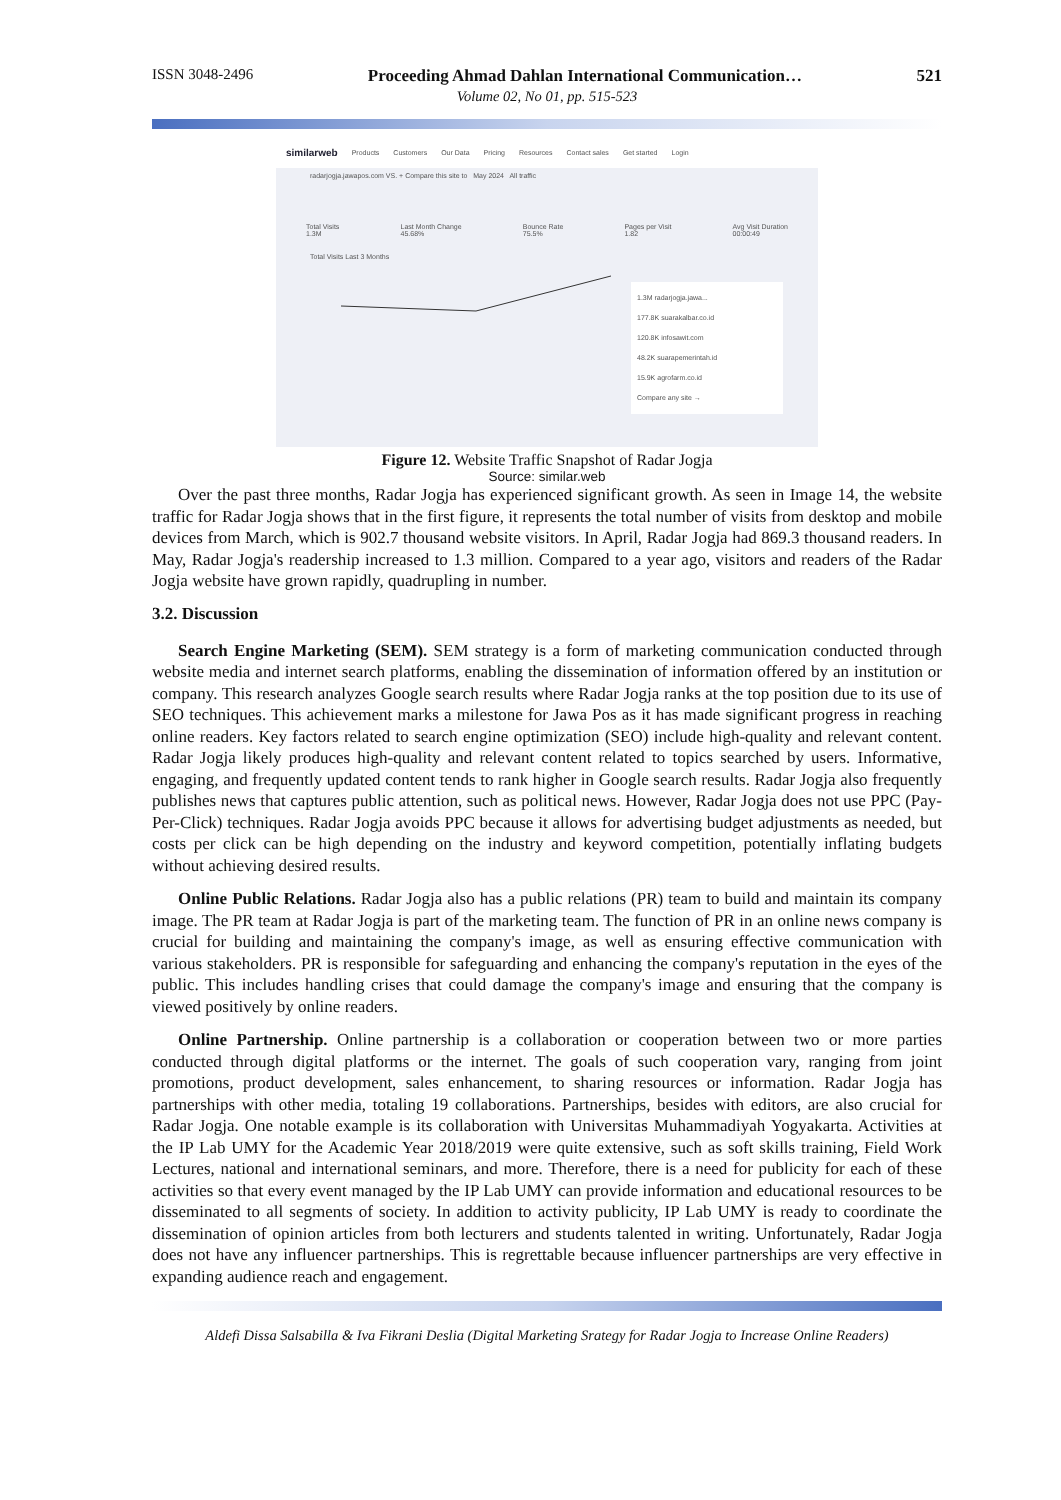ISSN 3048-2496 Proceeding Ahmad Dahlan International Communication… 521
Volume 02, No 01, pp. 515-523
similarweb Products Customers Our Data Pricing Resources Contact sales Get started Login
radarjogja.jawapos.com VS. + Compare this site to May 2024 All traffic
Total Visits
1.3M Last Month Change
45.68% Bounce Rate
75.5% Pages per Visit
1.82 Avg Visit Duration
00:00:49
Total Visits Last 3 Months
1.3M radarjogja.jawa...
177.8K suarakalbar.co.id
120.8K infosawit.com
48.2K suarapemerintah.id
15.9K agrofarm.co.id
Compare any site →
Figure 12. Website Traffic Snapshot of Radar Jogja
Source: similar.web
Over the past three months, Radar Jogja has experienced significant growth. As seen in Image 14, the website traffic for Radar Jogja shows that in the first figure, it represents the total number of visits from desktop and mobile devices from March, which is 902.7 thousand website visitors. In April, Radar Jogja had 869.3 thousand readers. In May, Radar Jogja's readership increased to 1.3 million. Compared to a year ago, visitors and readers of the Radar Jogja website have grown rapidly, quadrupling in number.
3.2. Discussion
Search Engine Marketing (SEM). SEM strategy is a form of marketing communication conducted through website media and internet search platforms, enabling the dissemination of information offered by an institution or company. This research analyzes Google search results where Radar Jogja ranks at the top position due to its use of SEO techniques. This achievement marks a milestone for Jawa Pos as it has made significant progress in reaching online readers. Key factors related to search engine optimization (SEO) include high-quality and relevant content. Radar Jogja likely produces high-quality and relevant content related to topics searched by users. Informative, engaging, and frequently updated content tends to rank higher in Google search results. Radar Jogja also frequently publishes news that captures public attention, such as political news. However, Radar Jogja does not use PPC (Pay-Per-Click) techniques. Radar Jogja avoids PPC because it allows for advertising budget adjustments as needed, but costs per click can be high depending on the industry and keyword competition, potentially inflating budgets without achieving desired results.
Online Public Relations. Radar Jogja also has a public relations (PR) team to build and maintain its company image. The PR team at Radar Jogja is part of the marketing team. The function of PR in an online news company is crucial for building and maintaining the company's image, as well as ensuring effective communication with various stakeholders. PR is responsible for safeguarding and enhancing the company's reputation in the eyes of the public. This includes handling crises that could damage the company's image and ensuring that the company is viewed positively by online readers.
Online Partnership. Online partnership is a collaboration or cooperation between two or more parties conducted through digital platforms or the internet. The goals of such cooperation vary, ranging from joint promotions, product development, sales enhancement, to sharing resources or information. Radar Jogja has partnerships with other media, totaling 19 collaborations. Partnerships, besides with editors, are also crucial for Radar Jogja. One notable example is its collaboration with Universitas Muhammadiyah Yogyakarta. Activities at the IP Lab UMY for the Academic Year 2018/2019 were quite extensive, such as soft skills training, Field Work Lectures, national and international seminars, and more. Therefore, there is a need for publicity for each of these activities so that every event managed by the IP Lab UMY can provide information and educational resources to be disseminated to all segments of society. In addition to activity publicity, IP Lab UMY is ready to coordinate the dissemination of opinion articles from both lecturers and students talented in writing. Unfortunately, Radar Jogja does not have any influencer partnerships. This is regrettable because influencer partnerships are very effective in expanding audience reach and engagement.
Aldefi Dissa Salsabilla & Iva Fikrani Deslia (Digital Marketing Srategy for Radar Jogja to Increase Online Readers)